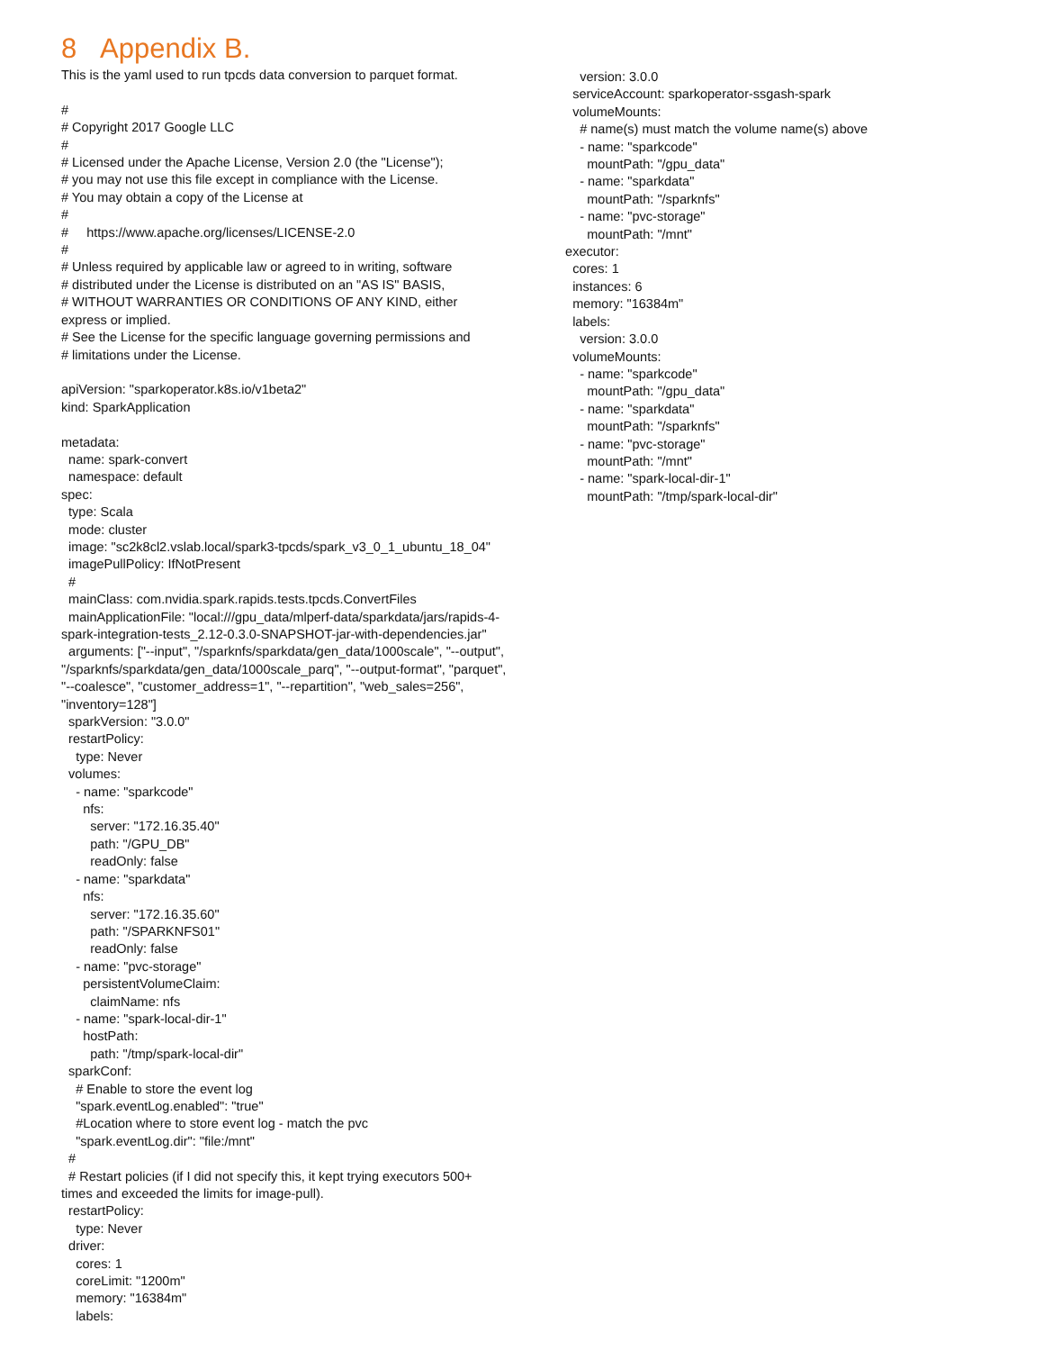8 Appendix B.
This is the yaml used to run tpcds data conversion to parquet format.

#
# Copyright 2017 Google LLC
#
# Licensed under the Apache License, Version 2.0 (the "License");
# you may not use this file except in compliance with the License.
# You may obtain a copy of the License at
#
#     https://www.apache.org/licenses/LICENSE-2.0
#
# Unless required by applicable law or agreed to in writing, software
# distributed under the License is distributed on an "AS IS" BASIS,
# WITHOUT WARRANTIES OR CONDITIONS OF ANY KIND, either
express or implied.
# See the License for the specific language governing permissions and
# limitations under the License.

apiVersion: "sparkoperator.k8s.io/v1beta2"
kind: SparkApplication

metadata:
  name: spark-convert
  namespace: default
spec:
  type: Scala
  mode: cluster
  image: "sc2k8cl2.vslab.local/spark3-tpcds/spark_v3_0_1_ubuntu_18_04"
  imagePullPolicy: IfNotPresent
  #
  mainClass: com.nvidia.spark.rapids.tests.tpcds.ConvertFiles
  mainApplicationFile: "local:///gpu_data/mlperf-data/sparkdata/jars/rapids-4-
spark-integration-tests_2.12-0.3.0-SNAPSHOT-jar-with-dependencies.jar"
  arguments: ["--input", "/sparknfs/sparkdata/gen_data/1000scale", "--output",
"/sparknfs/sparkdata/gen_data/1000scale_parq", "--output-format", "parquet",
"--coalesce", "customer_address=1", "--repartition", "web_sales=256",
"inventory=128"]
  sparkVersion: "3.0.0"
  restartPolicy:
    type: Never
  volumes:
    - name: "sparkcode"
      nfs:
        server: "172.16.35.40"
        path: "/GPU_DB"
        readOnly: false
    - name: "sparkdata"
      nfs:
        server: "172.16.35.60"
        path: "/SPARKNFS01"
        readOnly: false
    - name: "pvc-storage"
      persistentVolumeClaim:
        claimName: nfs
    - name: "spark-local-dir-1"
      hostPath:
        path: "/tmp/spark-local-dir"
  sparkConf:
    # Enable to store the event log
    "spark.eventLog.enabled": "true"
    #Location where to store event log - match the pvc
    "spark.eventLog.dir": "file:/mnt"
  #
  # Restart policies (if I did not specify this, it kept trying executors 500+
times and exceeded the limits for image-pull).
  restartPolicy:
    type: Never
  driver:
    cores: 1
    coreLimit: "1200m"
    memory: "16384m"
    labels:
      version: 3.0.0
    serviceAccount: sparkoperator-ssgash-spark
    volumeMounts:
      # name(s) must match the volume name(s) above
      - name: "sparkcode"
        mountPath: "/gpu_data"
      - name: "sparkdata"
        mountPath: "/sparknfs"
      - name: "pvc-storage"
        mountPath: "/mnt"
  executor:
    cores: 1
    instances: 6
    memory: "16384m"
    labels:
      version: 3.0.0
    volumeMounts:
      - name: "sparkcode"
        mountPath: "/gpu_data"
      - name: "sparkdata"
        mountPath: "/sparknfs"
      - name: "pvc-storage"
        mountPath: "/mnt"
      - name: "spark-local-dir-1"
        mountPath: "/tmp/spark-local-dir"